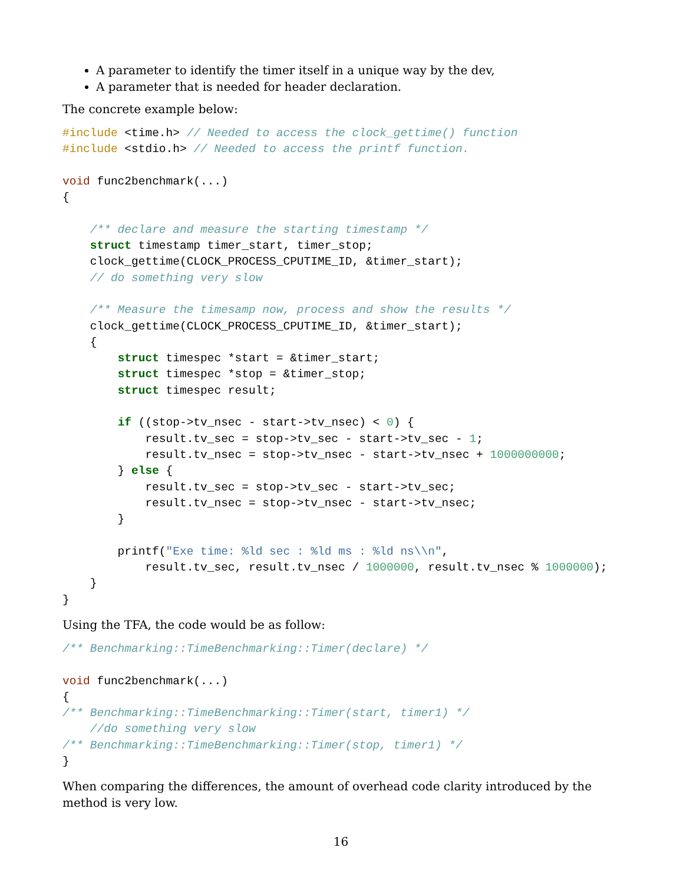A parameter to identify the timer itself in a unique way by the dev,
A parameter that is needed for header declaration.
The concrete example below:
#include <time.h> // Needed to access the clock_gettime() function
#include <stdio.h> // Needed to access the printf function.

void func2benchmark(...)
{

    /** declare and measure the starting timestamp */
    struct timestamp timer_start, timer_stop;
    clock_gettime(CLOCK_PROCESS_CPUTIME_ID, &timer_start);
    // do something very slow

    /** Measure the timesamp now, process and show the results */
    clock_gettime(CLOCK_PROCESS_CPUTIME_ID, &timer_start);
    {
        struct timespec *start = &timer_start;
        struct timespec *stop = &timer_stop;
        struct timespec result;

        if ((stop->tv_nsec - start->tv_nsec) < 0) {
            result.tv_sec = stop->tv_sec - start->tv_sec - 1;
            result.tv_nsec = stop->tv_nsec - start->tv_nsec + 1000000000;
        } else {
            result.tv_sec = stop->tv_sec - start->tv_sec;
            result.tv_nsec = stop->tv_nsec - start->tv_nsec;
        }

        printf("Exe time: %ld sec : %ld ms : %ld ns\\n",
            result.tv_sec, result.tv_nsec / 1000000, result.tv_nsec % 1000000);
    }
}
Using the TFA, the code would be as follow:
/** Benchmarking::TimeBenchmarking::Timer(declare) */

void func2benchmark(...)
{
/** Benchmarking::TimeBenchmarking::Timer(start, timer1) */
    //do something very slow
/** Benchmarking::TimeBenchmarking::Timer(stop, timer1) */
}
When comparing the differences, the amount of overhead code clarity introduced by the method is very low.
16